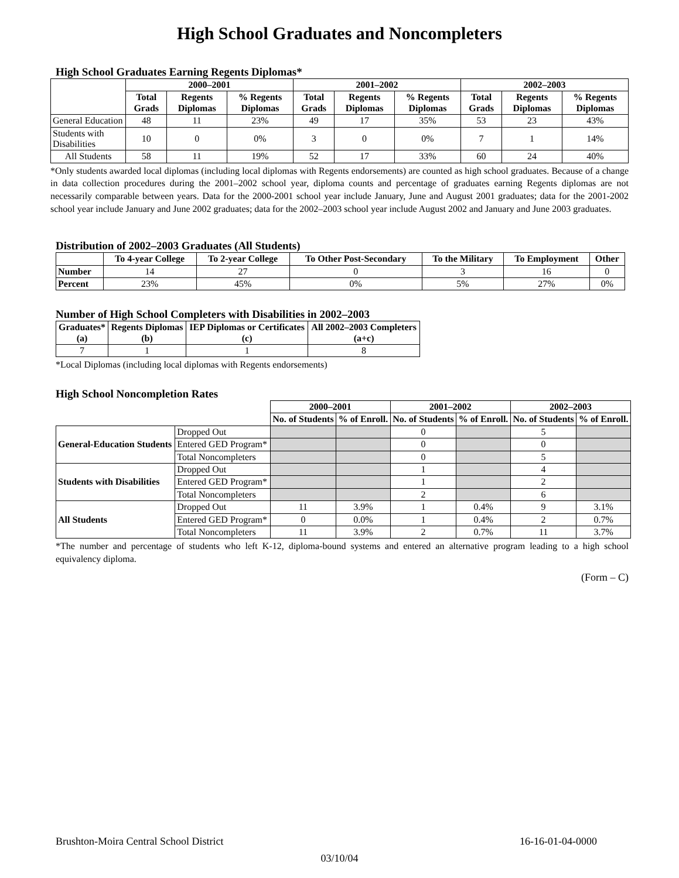High School Graduates and Noncompleters
High School Graduates Earning Regents Diplomas*
| | 2000–2001 | | | 2001–2002 | | | 2002–2003 | | |
| --- | --- | --- | --- | --- | --- | --- | --- | --- | --- |
| | Total Grads | Regents Diplomas | % Regents Diplomas | Total Grads | Regents Diplomas | % Regents Diplomas | Total Grads | Regents Diplomas | % Regents Diplomas |
| General Education | 48 | 11 | 23% | 49 | 17 | 35% | 53 | 23 | 43% |
| Students with Disabilities | 10 | 0 | 0% | 3 | 0 | 0% | 7 | 1 | 14% |
| All Students | 58 | 11 | 19% | 52 | 17 | 33% | 60 | 24 | 40% |
*Only students awarded local diplomas (including local diplomas with Regents endorsements) are counted as high school graduates. Because of a change in data collection procedures during the 2001–2002 school year, diploma counts and percentage of graduates earning Regents diplomas are not necessarily comparable between years. Data for the 2000-2001 school year include January, June and August 2001 graduates; data for the 2001-2002 school year include January and June 2002 graduates; data for the 2002–2003 school year include August 2002 and January and June 2003 graduates.
Distribution of 2002–2003 Graduates (All Students)
| | To 4-year College | To 2-year College | To Other Post-Secondary | To the Military | To Employment | Other |
| --- | --- | --- | --- | --- | --- | --- |
| Number | 14 | 27 | 0 | 3 | 16 | 0 |
| Percent | 23% | 45% | 0% | 5% | 27% | 0% |
Number of High School Completers with Disabilities in 2002–2003
| Graduates* (a) | Regents Diplomas (b) | IEP Diplomas or Certificates (c) | All 2002–2003 Completers (a+c) |
| --- | --- | --- | --- |
| 7 | 1 | 1 | 8 |
*Local Diplomas (including local diplomas with Regents endorsements)
High School Noncompletion Rates
| | | 2000–2001 | | 2001–2002 | | 2002–2003 | |
| --- | --- | --- | --- | --- | --- | --- | --- |
| | | No. of Students | % of Enroll. | No. of Students | % of Enroll. | No. of Students | % of Enroll. |
| General-Education Students | Dropped Out | | | 0 | | 5 | |
| | Entered GED Program* | | | 0 | | 0 | |
| | Total Noncompleters | | | 0 | | 5 | |
| Students with Disabilities | Dropped Out | | | 1 | | 4 | |
| | Entered GED Program* | | | 1 | | 2 | |
| | Total Noncompleters | | | 2 | | 6 | |
| All Students | Dropped Out | 11 | 3.9% | 1 | 0.4% | 9 | 3.1% |
| | Entered GED Program* | 0 | 0.0% | 1 | 0.4% | 2 | 0.7% |
| | Total Noncompleters | 11 | 3.9% | 2 | 0.7% | 11 | 3.7% |
*The number and percentage of students who left K-12, diploma-bound systems and entered an alternative program leading to a high school equivalency diploma.
(Form – C)
Brushton-Moira Central School District 16-16-01-04-0000
03/10/04